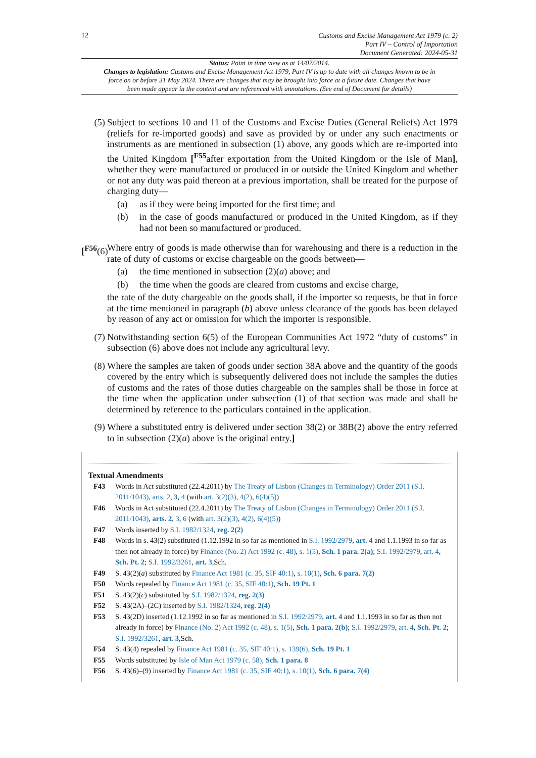12
Customs and Excise Management Act 1979 (c. 2)
Part IV – Control of Importation
Document Generated: 2024-05-31
Status: Point in time view as at 14/07/2014.
Changes to legislation: Customs and Excise Management Act 1979, Part IV is up to date with all changes known to be in force on or before 31 May 2024. There are changes that may be brought into force at a future date. Changes that have been made appear in the content and are referenced with annotations. (See end of Document for details)
(5) Subject to sections 10 and 11 of the Customs and Excise Duties (General Reliefs) Act 1979 (reliefs for re-imported goods) and save as provided by or under any such enactments or instruments as are mentioned in subsection (1) above, any goods which are re-imported into the United Kingdom [<sup>F55</sup>after exportation from the United Kingdom or the Isle of Man], whether they were manufactured or produced in or outside the United Kingdom and whether or not any duty was paid thereon at a previous importation, shall be treated for the purpose of charging duty—
(a) as if they were being imported for the first time; and
(b) in the case of goods manufactured or produced in the United Kingdom, as if they had not been so manufactured or produced.
[<sup>F56</sup>(6)
Where entry of goods is made otherwise than for warehousing and there is a reduction in the rate of duty of customs or excise chargeable on the goods between—
(a) the time mentioned in subsection (2)(a) above; and
(b) the time when the goods are cleared from customs and excise charge,
the rate of the duty chargeable on the goods shall, if the importer so requests, be that in force at the time mentioned in paragraph (b) above unless clearance of the goods has been delayed by reason of any act or omission for which the importer is responsible.
(7) Notwithstanding section 6(5) of the European Communities Act 1972 “duty of customs” in subsection (6) above does not include any agricultural levy.
(8) Where the samples are taken of goods under section 38A above and the quantity of the goods covered by the entry which is subsequently delivered does not include the samples the duties of customs and the rates of those duties chargeable on the samples shall be those in force at the time when the application under subsection (1) of that section was made and shall be determined by reference to the particulars contained in the application.
(9) Where a substituted entry is delivered under section 38(2) or 38B(2) above the entry referred to in subsection (2)(a) above is the original entry.]
Textual Amendments
F43 Words in Act substituted (22.4.2011) by The Treaty of Lisbon (Changes in Terminology) Order 2011 (S.I. 2011/1043), arts. 2, 3, 4 (with art. 3(2)(3), 4(2), 6(4)(5))
F46 Words in Act substituted (22.4.2011) by The Treaty of Lisbon (Changes in Terminology) Order 2011 (S.I. 2011/1043), arts. 2, 3, 6 (with art. 3(2)(3), 4(2), 6(4)(5))
F47 Words inserted by S.I. 1982/1324, reg. 2(2)
F48 Words in s. 43(2) substituted (1.12.1992 in so far as mentioned in S.I. 1992/2979, art. 4 and 1.1.1993 in so far as then not already in force) by Finance (No. 2) Act 1992 (c. 48), s. 1(5), Sch. 1 para. 2(a); S.I. 1992/2979, art. 4, Sch. Pt. 2; S.I. 1992/3261, art. 3,Sch.
F49 S. 43(2)(a) substituted by Finance Act 1981 (c. 35, SIF 40:1), s. 10(1), Sch. 6 para. 7(2)
F50 Words repealed by Finance Act 1981 (c. 35, SIF 40:1), Sch. 19 Pt. 1
F51 S. 43(2)(c) substituted by S.I. 1982/1324, reg. 2(3)
F52 S. 43(2A)–(2C) inserted by S.I. 1982/1324, reg. 2(4)
F53 S. 43(2D) inserted (1.12.1992 in so far as mentioned in S.I. 1992/2979, art. 4 and 1.1.1993 in so far as then not already in force) by Finance (No. 2) Act 1992 (c. 48), s. 1(5), Sch. 1 para. 2(b); S.I. 1992/2979, art. 4, Sch. Pt. 2; S.I. 1992/3261, art. 3,Sch.
F54 S. 43(4) repealed by Finance Act 1981 (c. 35, SIF 40:1), s. 139(6), Sch. 19 Pt. 1
F55 Words substituted by Isle of Man Act 1979 (c. 58), Sch. 1 para. 8
F56 S. 43(6)–(9) inserted by Finance Act 1981 (c. 35, SIF 40:1), s. 10(1), Sch. 6 para. 7(4)